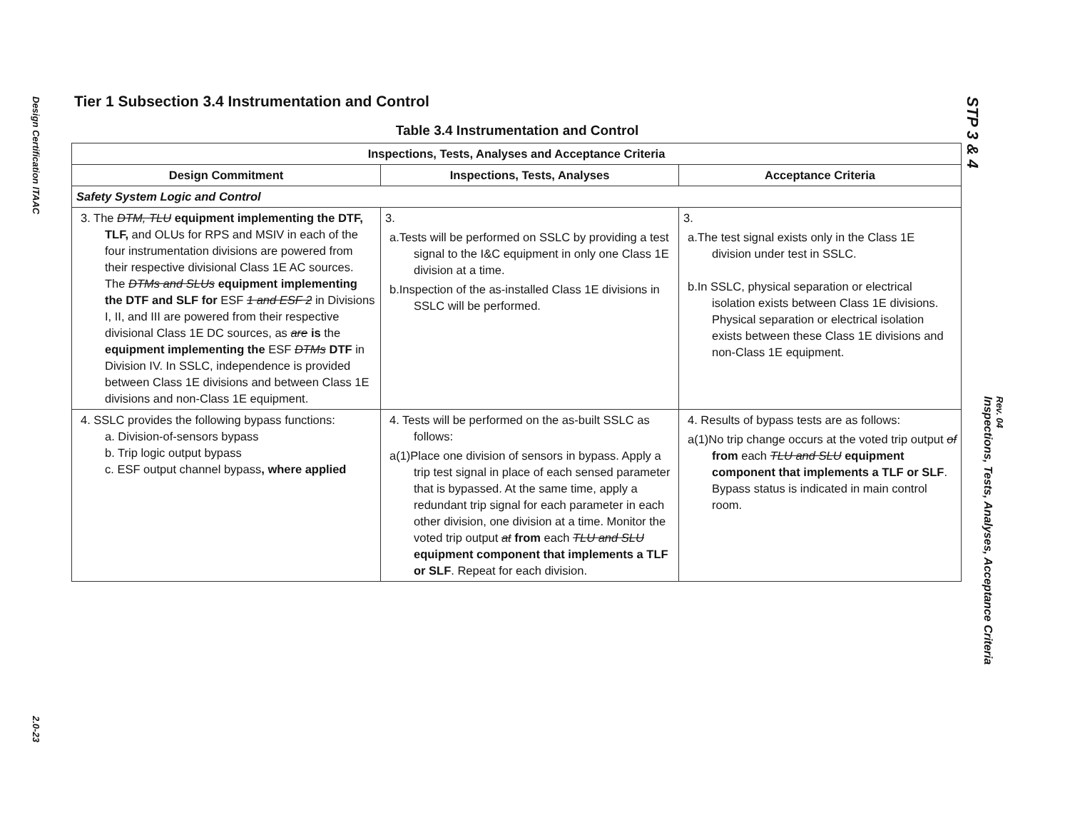Design Certification ITAAC
2.0-23
Tier 1 Subsection 3.4 Instrumentation and Control
Table 3.4 Instrumentation and Control
| Inspections, Tests, Analyses and Acceptance Criteria | | |
| --- | --- | --- |
| Design Commitment | Inspections, Tests, Analyses | Acceptance Criteria |
| Safety System Logic and Control | | |
| 3. The DTM, TLU equipment implementing the DTF, TLF, and OLUs for RPS and MSIV in each of the four instrumentation divisions are powered from their respective divisional Class 1E AC sources. The DTMs and SLUs equipment implementing the DTF and SLF for ESF 1 and ESF 2 in Divisions I, II, and III are powered from their respective divisional Class 1E DC sources, as are is the equipment implementing the ESF DTMs DTF in Division IV. In SSLC, independence is provided between Class 1E divisions and between Class 1E divisions and non-Class 1E equipment. | 3. a.Tests will be performed on SSLC by providing a test signal to the I&C equipment in only one Class 1E division at a time. b.Inspection of the as-installed Class 1E divisions in SSLC will be performed. | 3. a.The test signal exists only in the Class 1E division under test in SSLC. b.In SSLC, physical separation or electrical isolation exists between Class 1E divisions. Physical separation or electrical isolation exists between these Class 1E divisions and non-Class 1E equipment. |
| 4. SSLC provides the following bypass functions: a. Division-of-sensors bypass b. Trip logic output bypass c. ESF output channel bypass , where applied | 4. Tests will be performed on the as-built SSLC as follows: a(1)Place one division of sensors in bypass. Apply a trip test signal in place of each sensed parameter that is bypassed. At the same time, apply a redundant trip signal for each parameter in each other division, one division at a time. Monitor the voted trip output at from each TLU and SLU equipment component that implements a TLF or SLF . Repeat for each division. | 4. Results of bypass tests are as follows: a(1)No trip change occurs at the voted trip output of from each TLU and SLU equipment component that implements a TLF or SLF . Bypass status is indicated in main control room. |
STP 3 & 4
Inspections, Tests, Analyses, Acceptance Criteria
Rev. 04